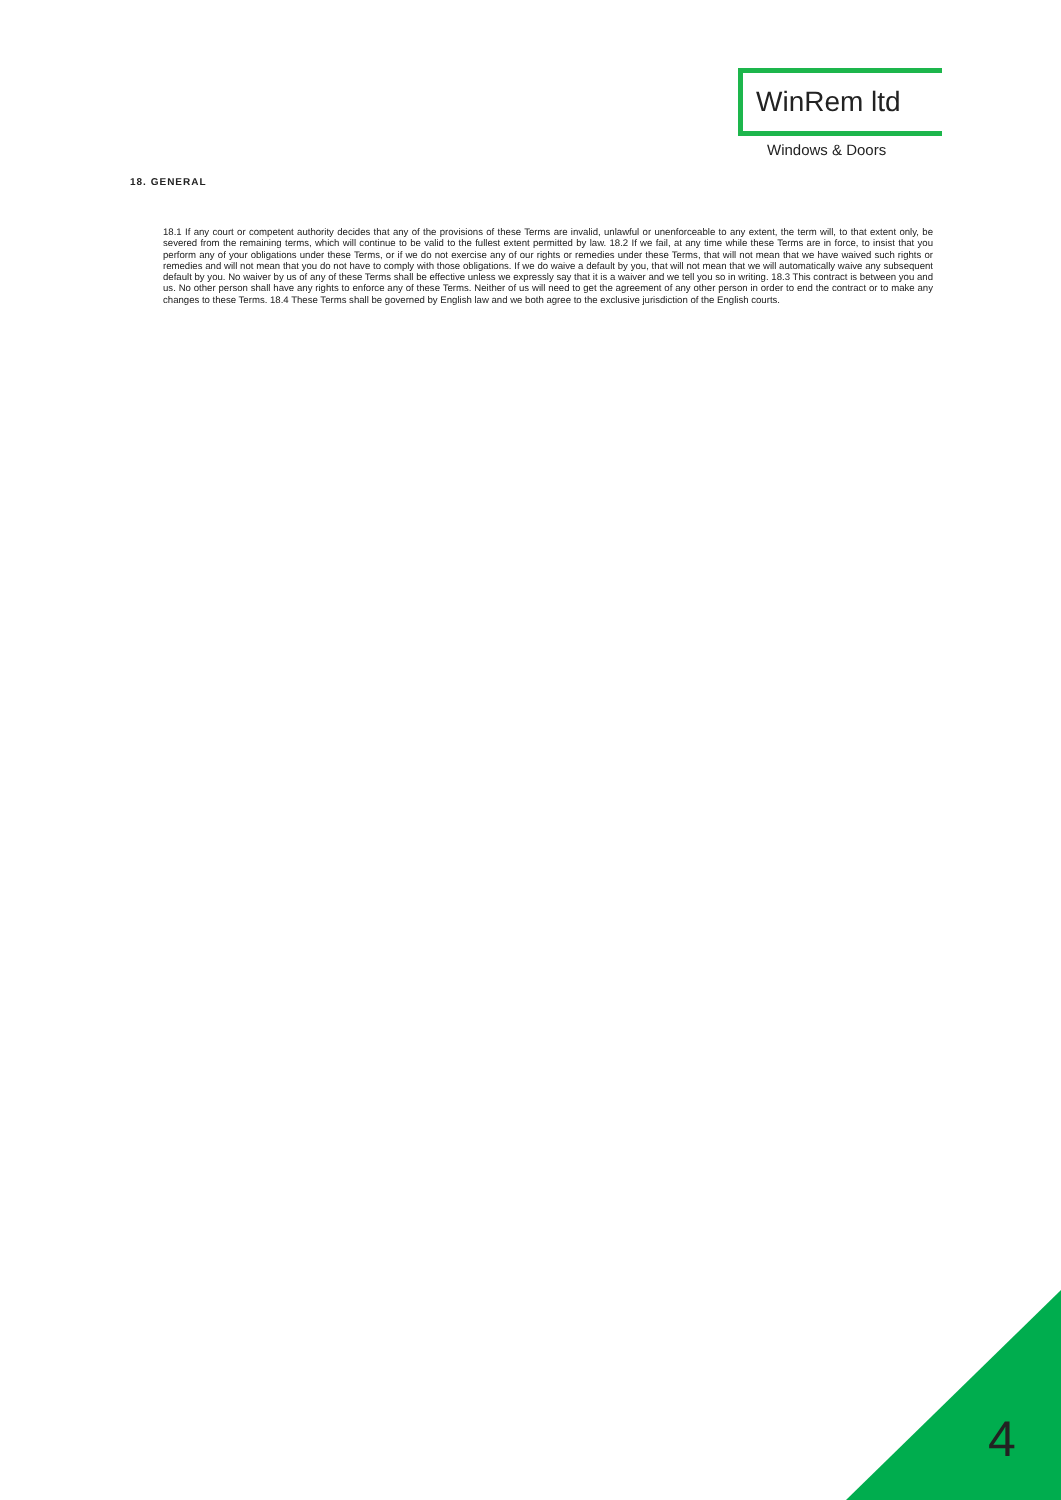WinRem ltd
Windows & Doors
18. GENERAL
18.1 If any court or competent authority decides that any of the provisions of these Terms are invalid, unlawful or unenforceable to any extent, the term will, to that extent only, be severed from the remaining terms, which will continue to be valid to the fullest extent permitted by law. 18.2 If we fail, at any time while these Terms are in force, to insist that you perform any of your obligations under these Terms, or if we do not exercise any of our rights or remedies under these Terms, that will not mean that we have waived such rights or remedies and will not mean that you do not have to comply with those obligations. If we do waive a default by you, that will not mean that we will automatically waive any subsequent default by you. No waiver by us of any of these Terms shall be effective unless we expressly say that it is a waiver and we tell you so in writing. 18.3 This contract is between you and us. No other person shall have any rights to enforce any of these Terms. Neither of us will need to get the agreement of any other person in order to end the contract or to make any changes to these Terms. 18.4 These Terms shall be governed by English law and we both agree to the exclusive jurisdiction of the English courts.
4